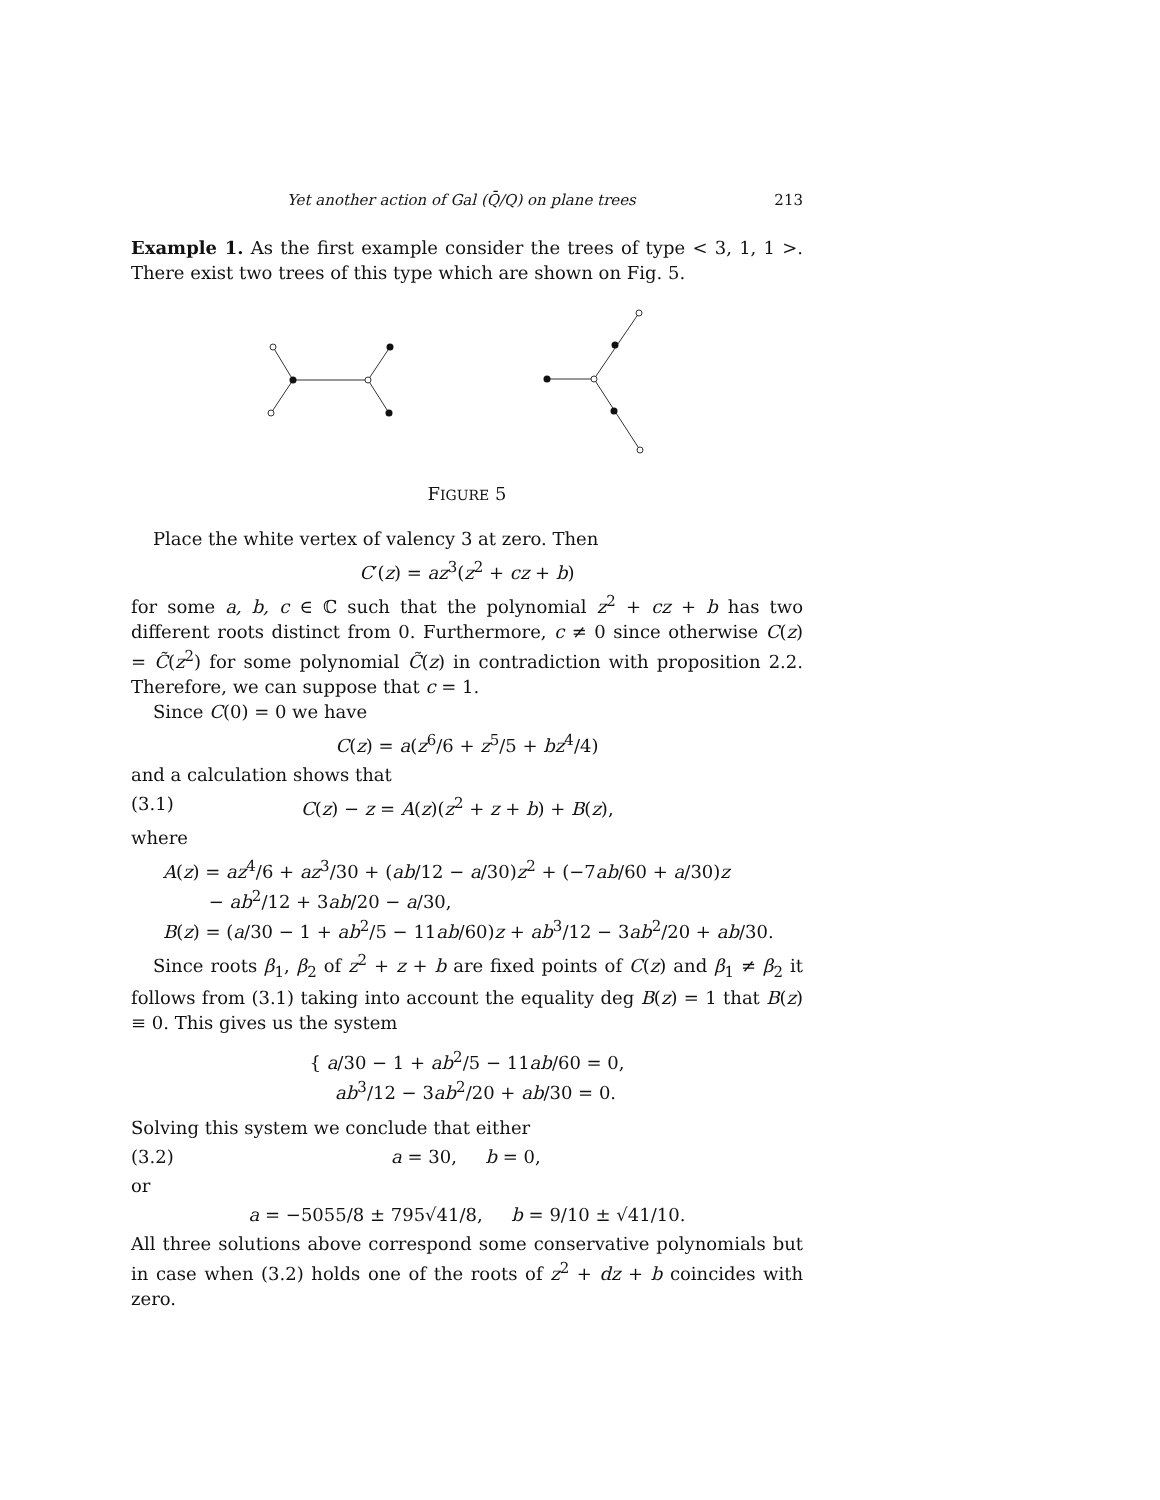Yet another action of Gal (Q̄/Q) on plane trees 213
Example 1. As the first example consider the trees of type < 3, 1, 1 >. There exist two trees of this type which are shown on Fig. 5.
FIGURE 5
Place the white vertex of valency 3 at zero. Then
C′(z) = az<sup>3</sup>(z<sup>2</sup> + cz + b)
for some a, b, c ∈ ℂ such that the polynomial z<sup>2</sup> + cz + b has two different roots distinct from 0. Furthermore, c ≠ 0 since otherwise C(z) = C̃(z<sup>2</sup>) for some polynomial C̃(z) in contradiction with proposition 2.2. Therefore, we can suppose that c = 1.
Since C(0) = 0 we have
C(z) = a(z<sup>6</sup>/6 + z<sup>5</sup>/5 + bz<sup>4</sup>/4)
and a calculation shows that
(3.1) C(z) − z = A(z)(z<sup>2</sup> + z + b) + B(z),
where
A(z) = az<sup>4</sup>/6 + az<sup>3</sup>/30 + (ab/12 − a/30)z<sup>2</sup> + (−7ab/60 + a/30)z
− ab<sup>2</sup>/12 + 3ab/20 − a/30,
B(z) = (a/30 − 1 + ab<sup>2</sup>/5 − 11ab/60)z + ab<sup>3</sup>/12 − 3ab<sup>2</sup>/20 + ab/30.
Since roots β<sub>1</sub>, β<sub>2</sub> of z<sup>2</sup> + z + b are fixed points of C(z) and β<sub>1</sub> ≠ β<sub>2</sub> it follows from (3.1) taking into account the equality deg B(z) = 1 that B(z) ≡ 0. This gives us the system
{ a/30 − 1 + ab<sup>2</sup>/5 − 11ab/60 = 0,
ab<sup>3</sup>/12 − 3ab<sup>2</sup>/20 + ab/30 = 0.
Solving this system we conclude that either
(3.2) a = 30, b = 0,
or
a = −5055/8 ± 795√41/8, b = 9/10 ± √41/10.
All three solutions above correspond some conservative polynomials but in case when (3.2) holds one of the roots of z<sup>2</sup> + dz + b coincides with zero.